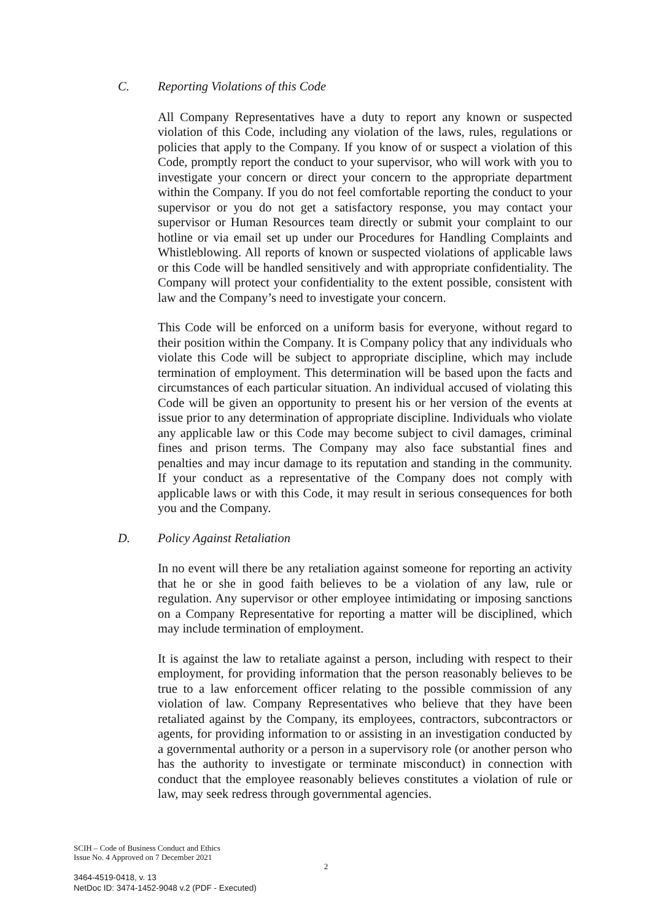C. Reporting Violations of this Code
All Company Representatives have a duty to report any known or suspected violation of this Code, including any violation of the laws, rules, regulations or policies that apply to the Company. If you know of or suspect a violation of this Code, promptly report the conduct to your supervisor, who will work with you to investigate your concern or direct your concern to the appropriate department within the Company. If you do not feel comfortable reporting the conduct to your supervisor or you do not get a satisfactory response, you may contact your supervisor or Human Resources team directly or submit your complaint to our hotline or via email set up under our Procedures for Handling Complaints and Whistleblowing. All reports of known or suspected violations of applicable laws or this Code will be handled sensitively and with appropriate confidentiality. The Company will protect your confidentiality to the extent possible, consistent with law and the Company’s need to investigate your concern.
This Code will be enforced on a uniform basis for everyone, without regard to their position within the Company. It is Company policy that any individuals who violate this Code will be subject to appropriate discipline, which may include termination of employment. This determination will be based upon the facts and circumstances of each particular situation. An individual accused of violating this Code will be given an opportunity to present his or her version of the events at issue prior to any determination of appropriate discipline. Individuals who violate any applicable law or this Code may become subject to civil damages, criminal fines and prison terms. The Company may also face substantial fines and penalties and may incur damage to its reputation and standing in the community. If your conduct as a representative of the Company does not comply with applicable laws or with this Code, it may result in serious consequences for both you and the Company.
D. Policy Against Retaliation
In no event will there be any retaliation against someone for reporting an activity that he or she in good faith believes to be a violation of any law, rule or regulation. Any supervisor or other employee intimidating or imposing sanctions on a Company Representative for reporting a matter will be disciplined, which may include termination of employment.
It is against the law to retaliate against a person, including with respect to their employment, for providing information that the person reasonably believes to be true to a law enforcement officer relating to the possible commission of any violation of law. Company Representatives who believe that they have been retaliated against by the Company, its employees, contractors, subcontractors or agents, for providing information to or assisting in an investigation conducted by a governmental authority or a person in a supervisory role (or another person who has the authority to investigate or terminate misconduct) in connection with conduct that the employee reasonably believes constitutes a violation of rule or law, may seek redress through governmental agencies.
SCIH – Code of Business Conduct and Ethics
Issue No. 4 Approved on 7 December 2021
2
3464-4519-0418, v. 13
NetDoc ID: 3474-1452-9048 v.2 (PDF - Executed)